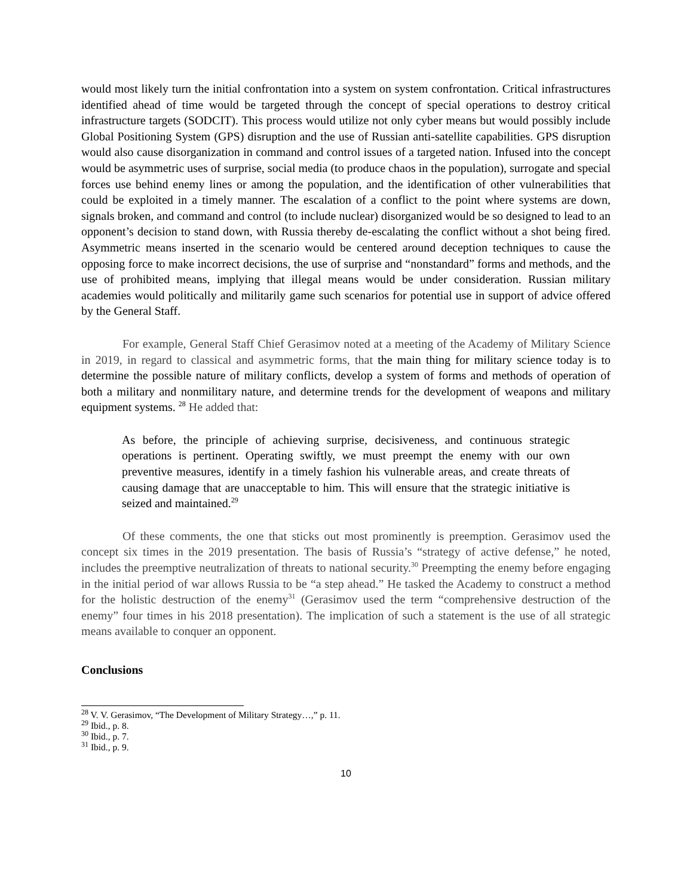would most likely turn the initial confrontation into a system on system confrontation. Critical infrastructures identified ahead of time would be targeted through the concept of special operations to destroy critical infrastructure targets (SODCIT). This process would utilize not only cyber means but would possibly include Global Positioning System (GPS) disruption and the use of Russian anti-satellite capabilities. GPS disruption would also cause disorganization in command and control issues of a targeted nation. Infused into the concept would be asymmetric uses of surprise, social media (to produce chaos in the population), surrogate and special forces use behind enemy lines or among the population, and the identification of other vulnerabilities that could be exploited in a timely manner. The escalation of a conflict to the point where systems are down, signals broken, and command and control (to include nuclear) disorganized would be so designed to lead to an opponent’s decision to stand down, with Russia thereby de-escalating the conflict without a shot being fired. Asymmetric means inserted in the scenario would be centered around deception techniques to cause the opposing force to make incorrect decisions, the use of surprise and “nonstandard” forms and methods, and the use of prohibited means, implying that illegal means would be under consideration. Russian military academies would politically and militarily game such scenarios for potential use in support of advice offered by the General Staff.
For example, General Staff Chief Gerasimov noted at a meeting of the Academy of Military Science in 2019, in regard to classical and asymmetric forms, that the main thing for military science today is to determine the possible nature of military conflicts, develop a system of forms and methods of operation of both a military and nonmilitary nature, and determine trends for the development of weapons and military equipment systems. <sup>28</sup> He added that:
As before, the principle of achieving surprise, decisiveness, and continuous strategic operations is pertinent. Operating swiftly, we must preempt the enemy with our own preventive measures, identify in a timely fashion his vulnerable areas, and create threats of causing damage that are unacceptable to him. This will ensure that the strategic initiative is seized and maintained.<sup>29</sup>
Of these comments, the one that sticks out most prominently is preemption. Gerasimov used the concept six times in the 2019 presentation. The basis of Russia’s “strategy of active defense,” he noted, includes the preemptive neutralization of threats to national security.<sup>30</sup> Preempting the enemy before engaging in the initial period of war allows Russia to be “a step ahead.” He tasked the Academy to construct a method for the holistic destruction of the enemy<sup>31</sup> (Gerasimov used the term “comprehensive destruction of the enemy” four times in his 2018 presentation). The implication of such a statement is the use of all strategic means available to conquer an opponent.
Conclusions
<sup>28</sup> V. V. Gerasimov, “The Development of Military Strategy…,” p. 11.
<sup>29</sup> Ibid., p. 8.
<sup>30</sup> Ibid., p. 7.
<sup>31</sup> Ibid., p. 9.
10